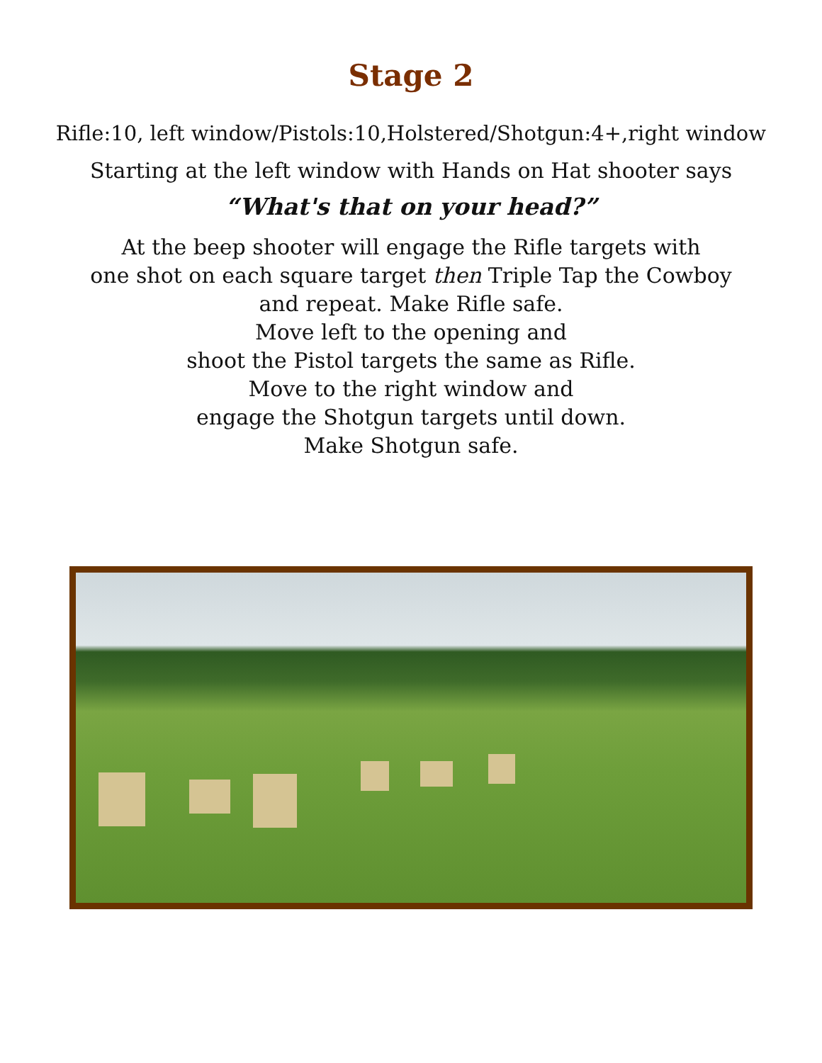Stage 2
Rifle:10, left window/Pistols:10,Holstered/Shotgun:4+,right window
Starting at the left window with Hands on Hat shooter says
“What's that on your head?”
At the beep shooter will engage the Rifle targets with
one shot on each square target then Triple Tap the Cowboy
and repeat. Make Rifle safe.
Move left to the opening and
shoot the Pistol targets the same as Rifle.
Move to the right window and
engage the Shotgun targets until down.
Make Shotgun safe.